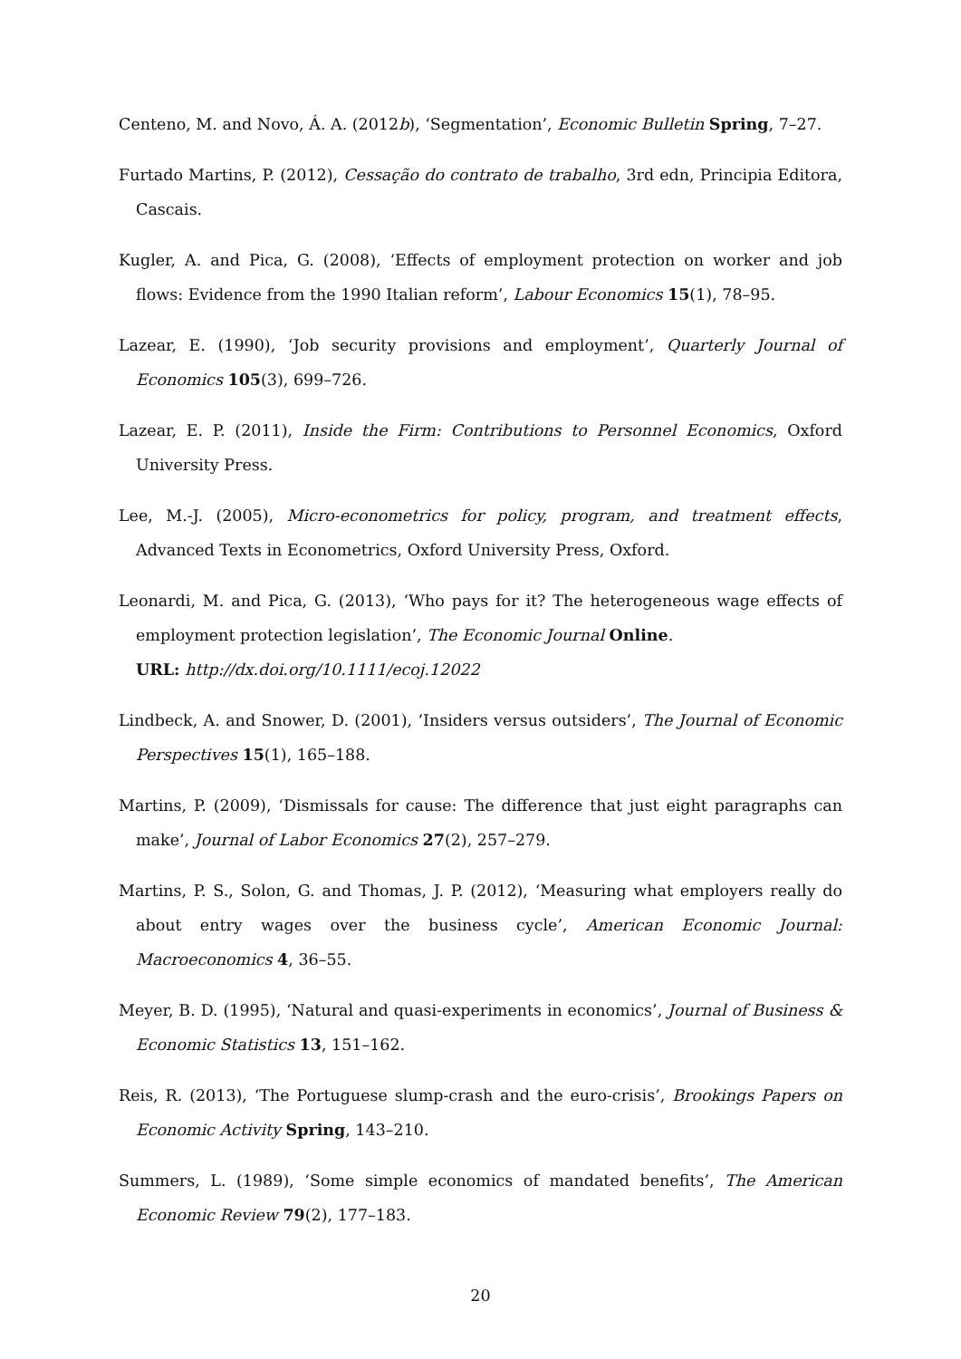Centeno, M. and Novo, Á. A. (2012b), ‘Segmentation’, Economic Bulletin Spring, 7–27.
Furtado Martins, P. (2012), Cessação do contrato de trabalho, 3rd edn, Principia Editora, Cascais.
Kugler, A. and Pica, G. (2008), ‘Effects of employment protection on worker and job flows: Evidence from the 1990 Italian reform’, Labour Economics 15(1), 78–95.
Lazear, E. (1990), ‘Job security provisions and employment’, Quarterly Journal of Economics 105(3), 699–726.
Lazear, E. P. (2011), Inside the Firm: Contributions to Personnel Economics, Oxford University Press.
Lee, M.-J. (2005), Micro-econometrics for policy, program, and treatment effects, Advanced Texts in Econometrics, Oxford University Press, Oxford.
Leonardi, M. and Pica, G. (2013), ‘Who pays for it? The heterogeneous wage effects of employment protection legislation’, The Economic Journal Online.
URL: http://dx.doi.org/10.1111/ecoj.12022
Lindbeck, A. and Snower, D. (2001), ‘Insiders versus outsiders’, The Journal of Economic Perspectives 15(1), 165–188.
Martins, P. (2009), ‘Dismissals for cause: The difference that just eight paragraphs can make’, Journal of Labor Economics 27(2), 257–279.
Martins, P. S., Solon, G. and Thomas, J. P. (2012), ‘Measuring what employers really do about entry wages over the business cycle’, American Economic Journal: Macroeconomics 4, 36–55.
Meyer, B. D. (1995), ‘Natural and quasi-experiments in economics’, Journal of Business & Economic Statistics 13, 151–162.
Reis, R. (2013), ‘The Portuguese slump-crash and the euro-crisis’, Brookings Papers on Economic Activity Spring, 143–210.
Summers, L. (1989), ‘Some simple economics of mandated benefits’, The American Economic Review 79(2), 177–183.
20